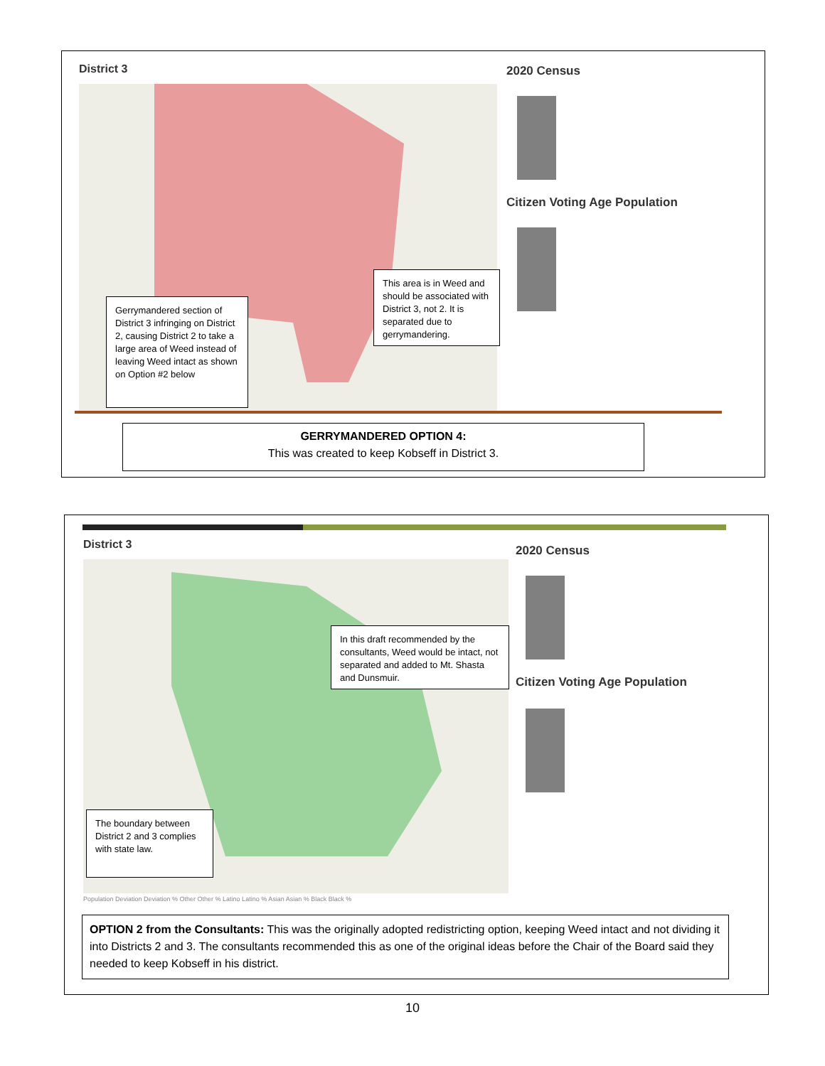District 3 2020 Census
Citizen Voting Age Population
Gerrymandered section of District 3 infringing on District 2, causing District 2 to take a large area of Weed instead of leaving Weed intact as shown on Option #2 below
This area is in Weed and should be associated with District 3, not 2. It is separated due to gerrymandering.
GERRYMANDERED OPTION 4:
This was created to keep Kobseff in District 3.
District 3 2020 Census
Citizen Voting Age Population
In this draft recommended by the consultants, Weed would be intact, not separated and added to Mt. Shasta and Dunsmuir.
The boundary between District 2 and 3 complies with state law.
Population Deviation Deviation % Other Other % Latino Latino % Asian Asian % Black Black %
OPTION 2 from the Consultants: This was the originally adopted redistricting option, keeping Weed intact and not dividing it into Districts 2 and 3. The consultants recommended this as one of the original ideas before the Chair of the Board said they needed to keep Kobseff in his district.
10